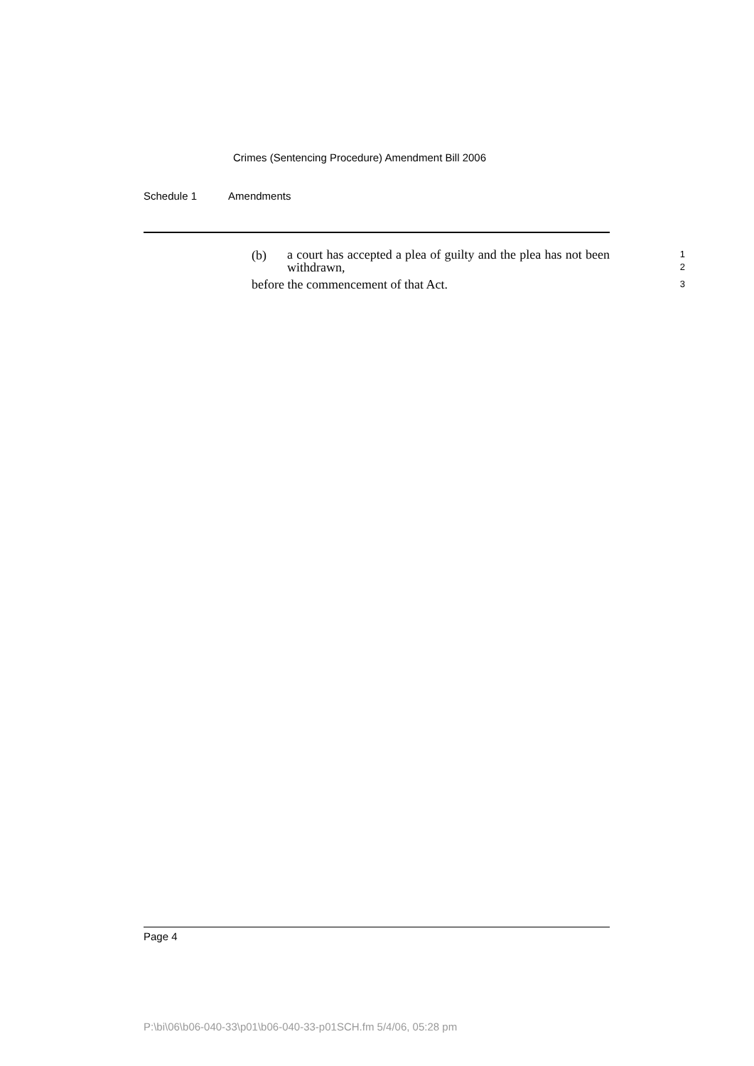Crimes (Sentencing Procedure) Amendment Bill 2006
Schedule 1 Amendments
(b)
a court has accepted a plea of guilty and the plea has not been withdrawn,
1
2
before the commencement of that Act.
3
Page 4
P:\bi\06\b06-040-33\p01\b06-040-33-p01SCH.fm 5/4/06, 05:28 pm